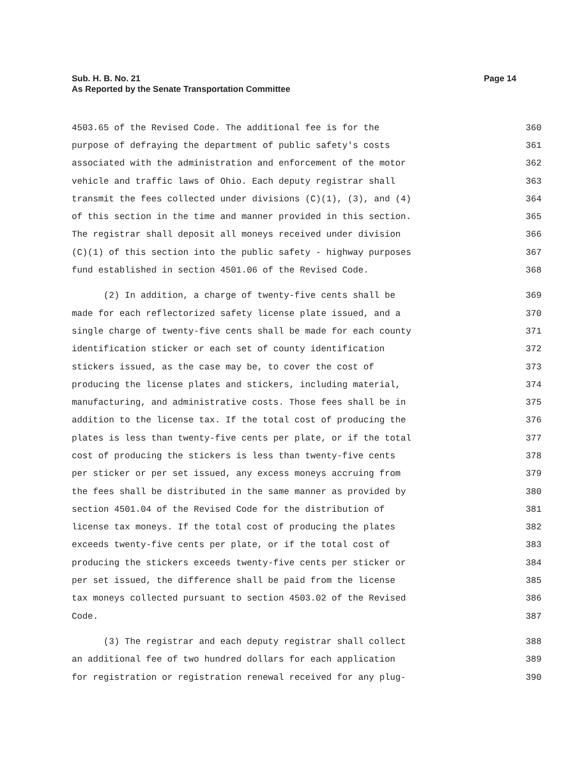Sub. H. B. No. 21
As Reported by the Senate Transportation Committee
Page 14
4503.65 of the Revised Code. The additional fee is for the 360
purpose of defraying the department of public safety's costs 361
associated with the administration and enforcement of the motor 362
vehicle and traffic laws of Ohio. Each deputy registrar shall 363
transmit the fees collected under divisions (C)(1), (3), and (4) 364
of this section in the time and manner provided in this section. 365
The registrar shall deposit all moneys received under division 366
(C)(1) of this section into the public safety - highway purposes 367
fund established in section 4501.06 of the Revised Code. 368
(2) In addition, a charge of twenty-five cents shall be 369
made for each reflectorized safety license plate issued, and a 370
single charge of twenty-five cents shall be made for each county 371
identification sticker or each set of county identification 372
stickers issued, as the case may be, to cover the cost of 373
producing the license plates and stickers, including material, 374
manufacturing, and administrative costs. Those fees shall be in 375
addition to the license tax. If the total cost of producing the 376
plates is less than twenty-five cents per plate, or if the total 377
cost of producing the stickers is less than twenty-five cents 378
per sticker or per set issued, any excess moneys accruing from 379
the fees shall be distributed in the same manner as provided by 380
section 4501.04 of the Revised Code for the distribution of 381
license tax moneys. If the total cost of producing the plates 382
exceeds twenty-five cents per plate, or if the total cost of 383
producing the stickers exceeds twenty-five cents per sticker or 384
per set issued, the difference shall be paid from the license 385
tax moneys collected pursuant to section 4503.02 of the Revised 386
Code. 387
(3) The registrar and each deputy registrar shall collect 388
an additional fee of two hundred dollars for each application 389
for registration or registration renewal received for any plug- 390